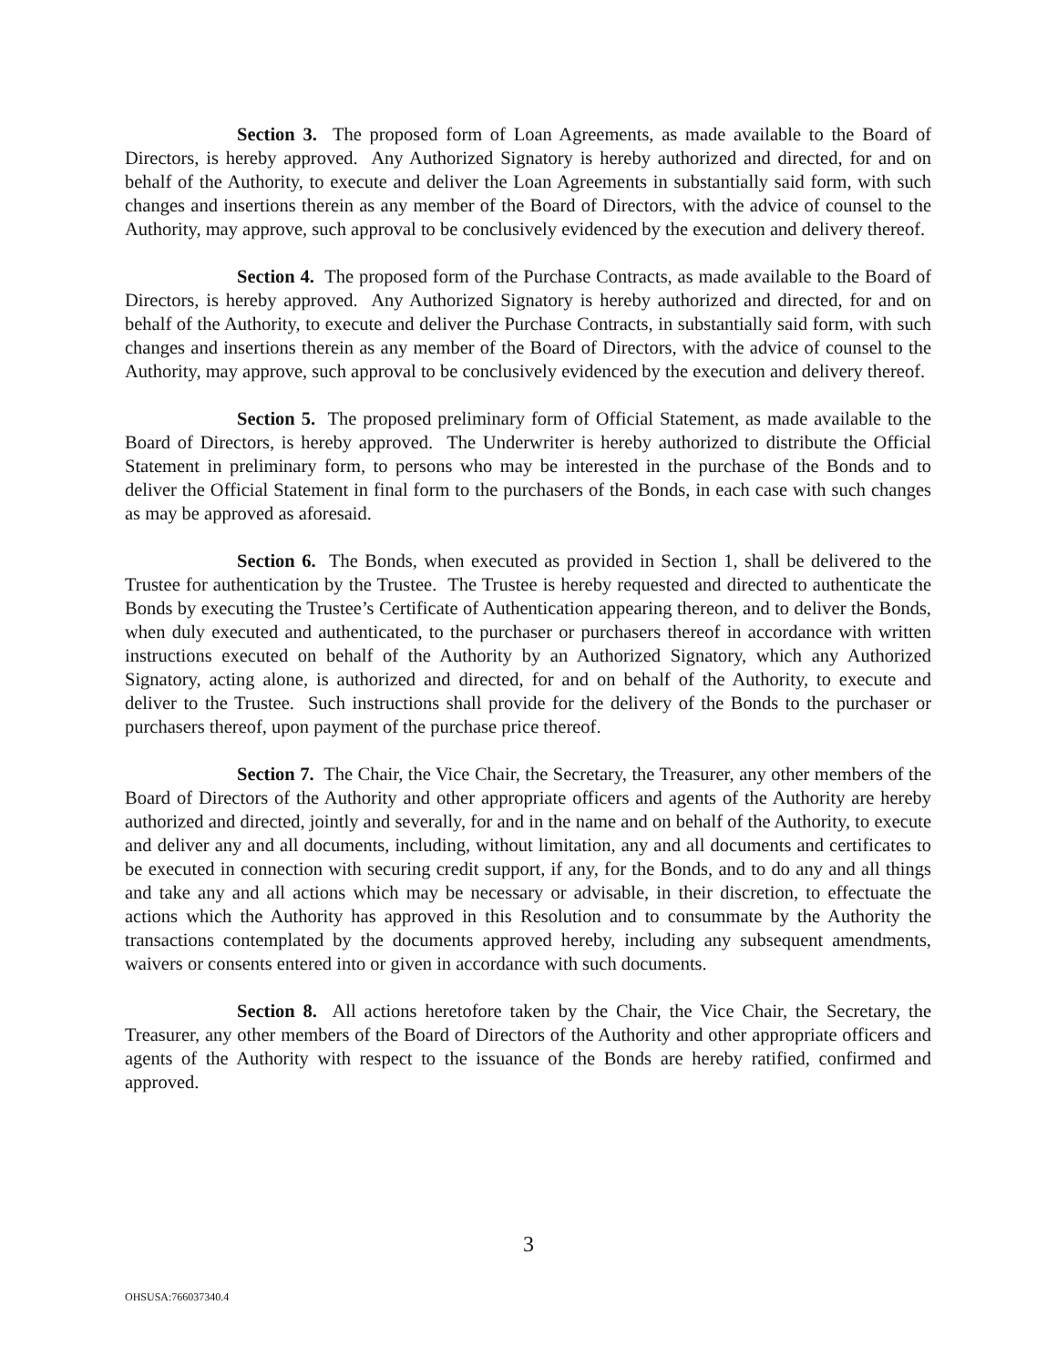Section 3. The proposed form of Loan Agreements, as made available to the Board of Directors, is hereby approved. Any Authorized Signatory is hereby authorized and directed, for and on behalf of the Authority, to execute and deliver the Loan Agreements in substantially said form, with such changes and insertions therein as any member of the Board of Directors, with the advice of counsel to the Authority, may approve, such approval to be conclusively evidenced by the execution and delivery thereof.
Section 4. The proposed form of the Purchase Contracts, as made available to the Board of Directors, is hereby approved. Any Authorized Signatory is hereby authorized and directed, for and on behalf of the Authority, to execute and deliver the Purchase Contracts, in substantially said form, with such changes and insertions therein as any member of the Board of Directors, with the advice of counsel to the Authority, may approve, such approval to be conclusively evidenced by the execution and delivery thereof.
Section 5. The proposed preliminary form of Official Statement, as made available to the Board of Directors, is hereby approved. The Underwriter is hereby authorized to distribute the Official Statement in preliminary form, to persons who may be interested in the purchase of the Bonds and to deliver the Official Statement in final form to the purchasers of the Bonds, in each case with such changes as may be approved as aforesaid.
Section 6. The Bonds, when executed as provided in Section 1, shall be delivered to the Trustee for authentication by the Trustee. The Trustee is hereby requested and directed to authenticate the Bonds by executing the Trustee’s Certificate of Authentication appearing thereon, and to deliver the Bonds, when duly executed and authenticated, to the purchaser or purchasers thereof in accordance with written instructions executed on behalf of the Authority by an Authorized Signatory, which any Authorized Signatory, acting alone, is authorized and directed, for and on behalf of the Authority, to execute and deliver to the Trustee. Such instructions shall provide for the delivery of the Bonds to the purchaser or purchasers thereof, upon payment of the purchase price thereof.
Section 7. The Chair, the Vice Chair, the Secretary, the Treasurer, any other members of the Board of Directors of the Authority and other appropriate officers and agents of the Authority are hereby authorized and directed, jointly and severally, for and in the name and on behalf of the Authority, to execute and deliver any and all documents, including, without limitation, any and all documents and certificates to be executed in connection with securing credit support, if any, for the Bonds, and to do any and all things and take any and all actions which may be necessary or advisable, in their discretion, to effectuate the actions which the Authority has approved in this Resolution and to consummate by the Authority the transactions contemplated by the documents approved hereby, including any subsequent amendments, waivers or consents entered into or given in accordance with such documents.
Section 8. All actions heretofore taken by the Chair, the Vice Chair, the Secretary, the Treasurer, any other members of the Board of Directors of the Authority and other appropriate officers and agents of the Authority with respect to the issuance of the Bonds are hereby ratified, confirmed and approved.
3
OHSUSA:766037340.4